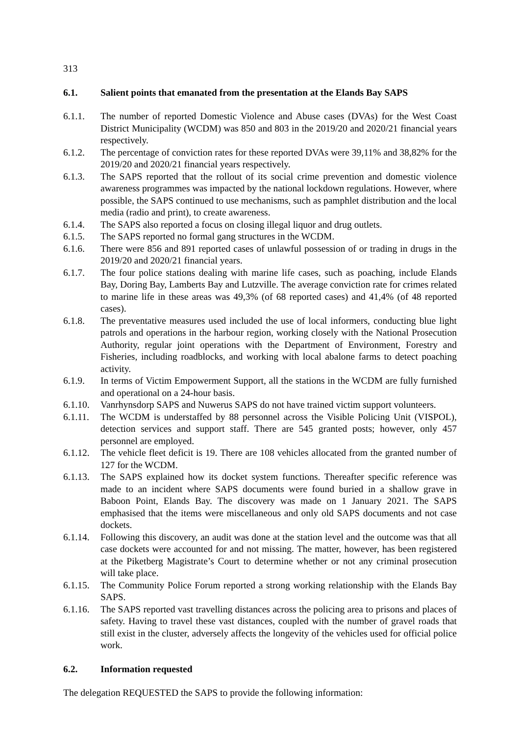313
6.1. Salient points that emanated from the presentation at the Elands Bay SAPS
6.1.1. The number of reported Domestic Violence and Abuse cases (DVAs) for the West Coast District Municipality (WCDM) was 850 and 803 in the 2019/20 and 2020/21 financial years respectively.
6.1.2. The percentage of conviction rates for these reported DVAs were 39,11% and 38,82% for the 2019/20 and 2020/21 financial years respectively.
6.1.3. The SAPS reported that the rollout of its social crime prevention and domestic violence awareness programmes was impacted by the national lockdown regulations. However, where possible, the SAPS continued to use mechanisms, such as pamphlet distribution and the local media (radio and print), to create awareness.
6.1.4. The SAPS also reported a focus on closing illegal liquor and drug outlets.
6.1.5. The SAPS reported no formal gang structures in the WCDM.
6.1.6. There were 856 and 891 reported cases of unlawful possession of or trading in drugs in the 2019/20 and 2020/21 financial years.
6.1.7. The four police stations dealing with marine life cases, such as poaching, include Elands Bay, Doring Bay, Lamberts Bay and Lutzville. The average conviction rate for crimes related to marine life in these areas was 49,3% (of 68 reported cases) and 41,4% (of 48 reported cases).
6.1.8. The preventative measures used included the use of local informers, conducting blue light patrols and operations in the harbour region, working closely with the National Prosecution Authority, regular joint operations with the Department of Environment, Forestry and Fisheries, including roadblocks, and working with local abalone farms to detect poaching activity.
6.1.9. In terms of Victim Empowerment Support, all the stations in the WCDM are fully furnished and operational on a 24-hour basis.
6.1.10.
Vanrhynsdorp SAPS and Nuwerus SAPS do not have trained victim support volunteers.
6.1.11.
The WCDM is understaffed by 88 personnel across the Visible Policing Unit (VISPOL), detection services and support staff. There are 545 granted posts; however, only 457 personnel are employed.
6.1.12.
The vehicle fleet deficit is 19. There are 108 vehicles allocated from the granted number of 127 for the WCDM.
6.1.13.
The SAPS explained how its docket system functions. Thereafter specific reference was made to an incident where SAPS documents were found buried in a shallow grave in Baboon Point, Elands Bay. The discovery was made on 1 January 2021. The SAPS emphasised that the items were miscellaneous and only old SAPS documents and not case dockets.
6.1.14.
Following this discovery, an audit was done at the station level and the outcome was that all case dockets were accounted for and not missing. The matter, however, has been registered at the Piketberg Magistrate’s Court to determine whether or not any criminal prosecution will take place.
6.1.15.
The Community Police Forum reported a strong working relationship with the Elands Bay SAPS.
6.1.16.
The SAPS reported vast travelling distances across the policing area to prisons and places of safety. Having to travel these vast distances, coupled with the number of gravel roads that still exist in the cluster, adversely affects the longevity of the vehicles used for official police work.
6.2. Information requested
The delegation REQUESTED the SAPS to provide the following information: